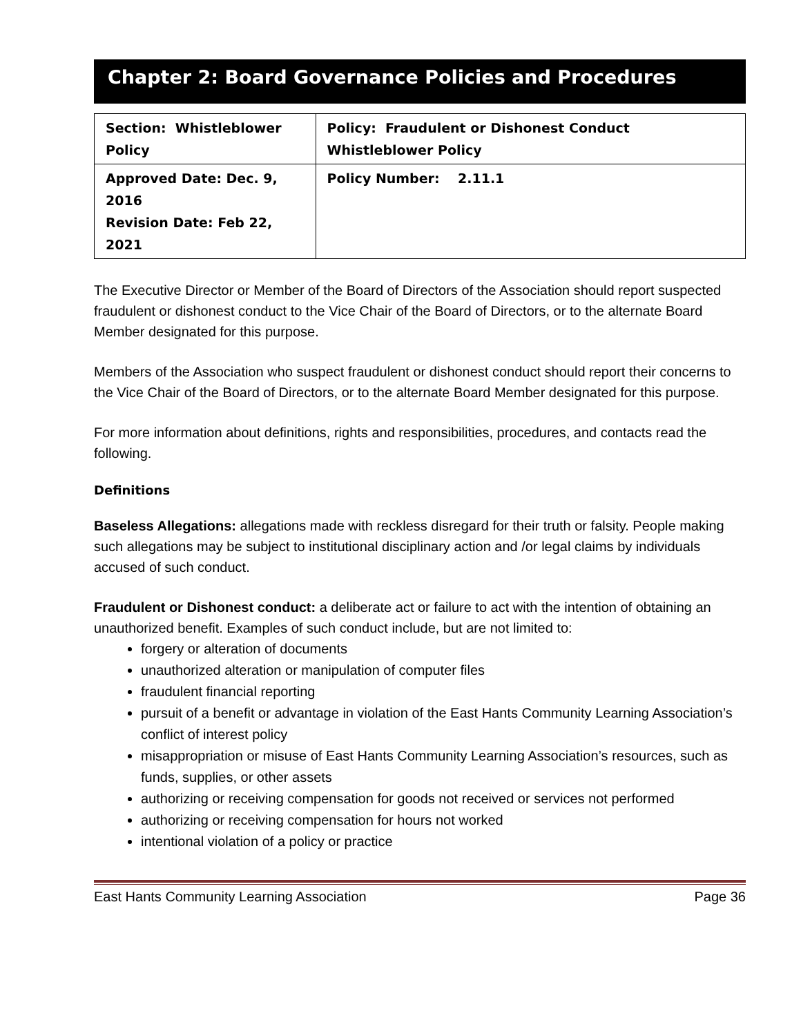Chapter 2: Board Governance Policies and Procedures
| Section: Whistleblower Policy | Policy: Fraudulent or Dishonest Conduct Whistleblower Policy |
| Approved Date: Dec. 9, 2016 Revision Date: Feb 22, 2021 | Policy Number: 2.11.1 |
The Executive Director or Member of the Board of Directors of the Association should report suspected fraudulent or dishonest conduct to the Vice Chair of the Board of Directors, or to the alternate Board Member designated for this purpose.
Members of the Association who suspect fraudulent or dishonest conduct should report their concerns to the Vice Chair of the Board of Directors, or to the alternate Board Member designated for this purpose.
For more information about definitions, rights and responsibilities, procedures, and contacts read the following.
Definitions
Baseless Allegations: allegations made with reckless disregard for their truth or falsity. People making such allegations may be subject to institutional disciplinary action and /or legal claims by individuals accused of such conduct.
Fraudulent or Dishonest conduct: a deliberate act or failure to act with the intention of obtaining an unauthorized benefit. Examples of such conduct include, but are not limited to:
forgery or alteration of documents
unauthorized alteration or manipulation of computer files
fraudulent financial reporting
pursuit of a benefit or advantage in violation of the East Hants Community Learning Association’s conflict of interest policy
misappropriation or misuse of East Hants Community Learning Association’s resources, such as funds, supplies, or other assets
authorizing or receiving compensation for goods not received or services not performed
authorizing or receiving compensation for hours not worked
intentional violation of a policy or practice
East Hants Community Learning Association Page 36